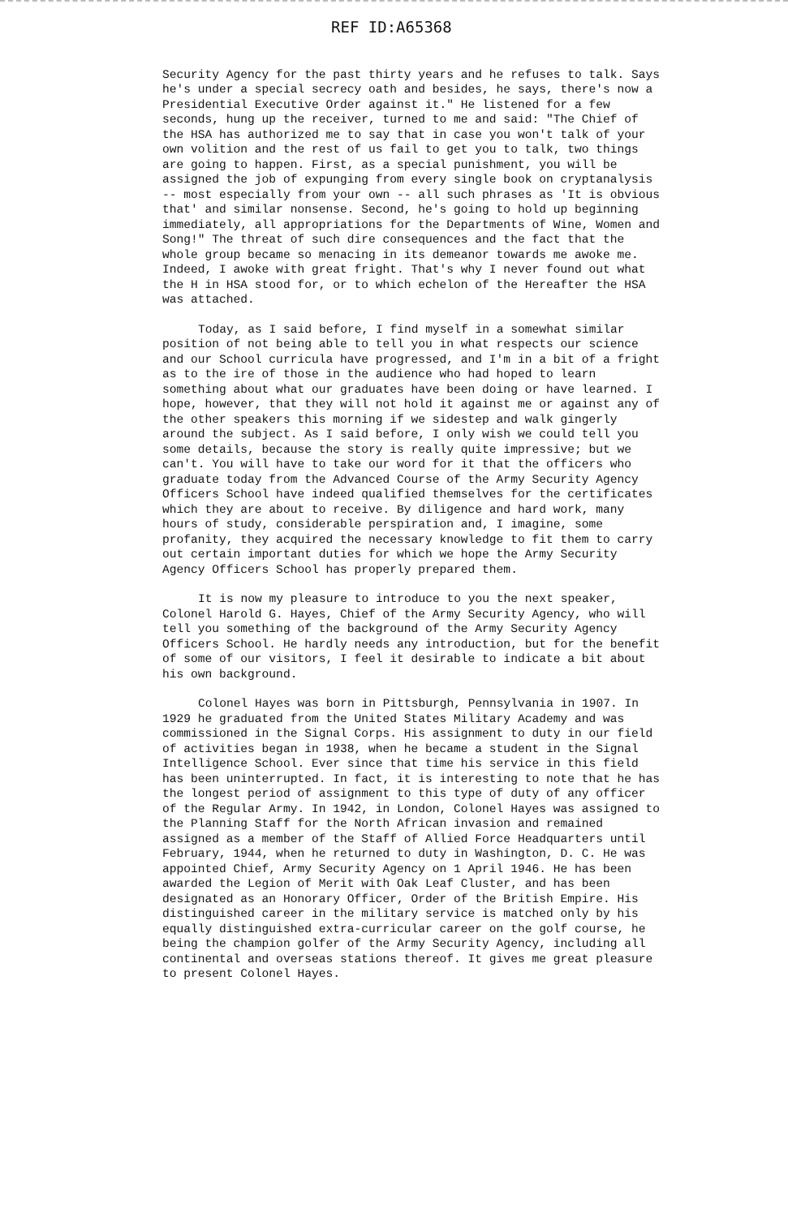REF ID:A65368
Security Agency for the past thirty years and he refuses to talk. Says he's under a special secrecy oath and besides, he says, there's now a Presidential Executive Order against it." He listened for a few seconds, hung up the receiver, turned to me and said: "The Chief of the HSA has authorized me to say that in case you won't talk of your own volition and the rest of us fail to get you to talk, two things are going to happen. First, as a special punishment, you will be assigned the job of expunging from every single book on cryptanalysis -- most especially from your own -- all such phrases as 'It is obvious that' and similar nonsense. Second, he's going to hold up beginning immediately, all appropriations for the Departments of Wine, Women and Song!" The threat of such dire consequences and the fact that the whole group became so menacing in its demeanor towards me awoke me. Indeed, I awoke with great fright. That's why I never found out what the H in HSA stood for, or to which echelon of the Hereafter the HSA was attached.
Today, as I said before, I find myself in a somewhat similar position of not being able to tell you in what respects our science and our School curricula have progressed, and I'm in a bit of a fright as to the ire of those in the audience who had hoped to learn something about what our graduates have been doing or have learned. I hope, however, that they will not hold it against me or against any of the other speakers this morning if we sidestep and walk gingerly around the subject. As I said before, I only wish we could tell you some details, because the story is really quite impressive; but we can't. You will have to take our word for it that the officers who graduate today from the Advanced Course of the Army Security Agency Officers School have indeed qualified themselves for the certificates which they are about to receive. By diligence and hard work, many hours of study, considerable perspiration and, I imagine, some profanity, they acquired the necessary knowledge to fit them to carry out certain important duties for which we hope the Army Security Agency Officers School has properly prepared them.
It is now my pleasure to introduce to you the next speaker, Colonel Harold G. Hayes, Chief of the Army Security Agency, who will tell you something of the background of the Army Security Agency Officers School. He hardly needs any introduction, but for the benefit of some of our visitors, I feel it desirable to indicate a bit about his own background.
Colonel Hayes was born in Pittsburgh, Pennsylvania in 1907. In 1929 he graduated from the United States Military Academy and was commissioned in the Signal Corps. His assignment to duty in our field of activities began in 1938, when he became a student in the Signal Intelligence School. Ever since that time his service in this field has been uninterrupted. In fact, it is interesting to note that he has the longest period of assignment to this type of duty of any officer of the Regular Army. In 1942, in London, Colonel Hayes was assigned to the Planning Staff for the North African invasion and remained assigned as a member of the Staff of Allied Force Headquarters until February, 1944, when he returned to duty in Washington, D. C. He was appointed Chief, Army Security Agency on 1 April 1946. He has been awarded the Legion of Merit with Oak Leaf Cluster, and has been designated as an Honorary Officer, Order of the British Empire. His distinguished career in the military service is matched only by his equally distinguished extra-curricular career on the golf course, he being the champion golfer of the Army Security Agency, including all continental and overseas stations thereof. It gives me great pleasure to present Colonel Hayes.